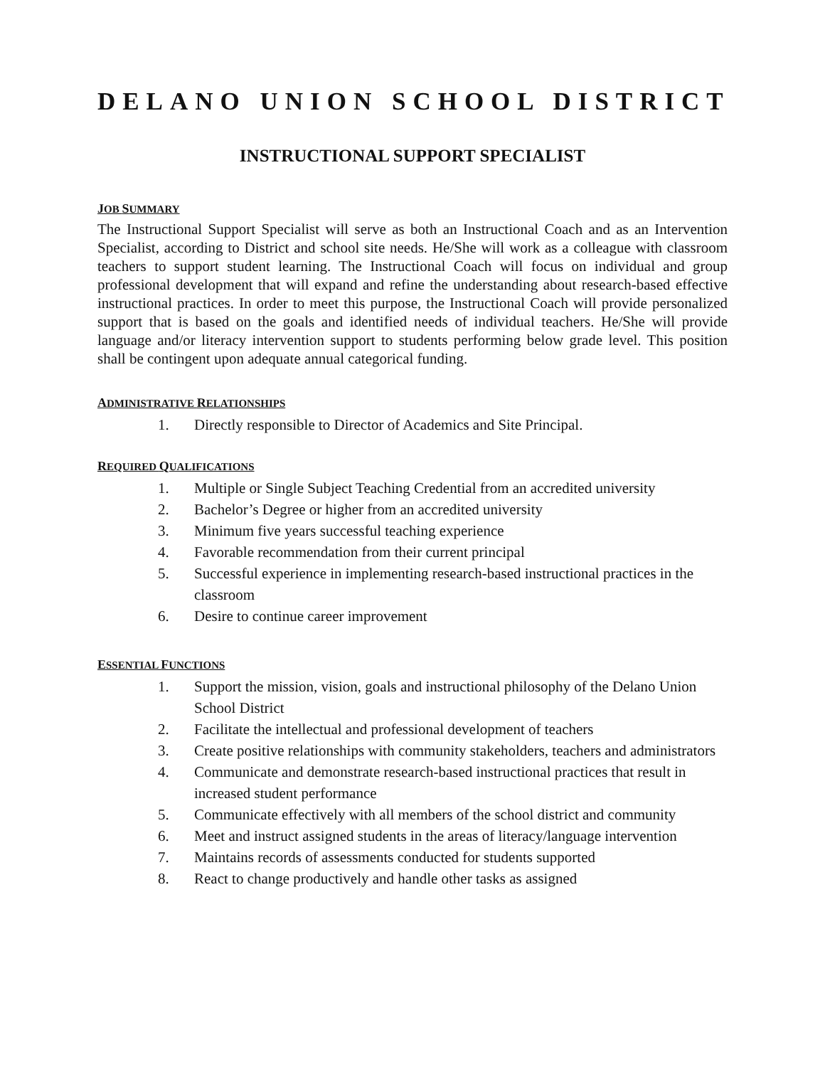DELANO UNION SCHOOL DISTRICT
INSTRUCTIONAL SUPPORT SPECIALIST
JOB SUMMARY
The Instructional Support Specialist will serve as both an Instructional Coach and as an Intervention Specialist, according to District and school site needs. He/She will work as a colleague with classroom teachers to support student learning. The Instructional Coach will focus on individual and group professional development that will expand and refine the understanding about research-based effective instructional practices. In order to meet this purpose, the Instructional Coach will provide personalized support that is based on the goals and identified needs of individual teachers. He/She will provide language and/or literacy intervention support to students performing below grade level. This position shall be contingent upon adequate annual categorical funding.
ADMINISTRATIVE RELATIONSHIPS
1. Directly responsible to Director of Academics and Site Principal.
REQUIRED QUALIFICATIONS
1. Multiple or Single Subject Teaching Credential from an accredited university
2. Bachelor’s Degree or higher from an accredited university
3. Minimum five years successful teaching experience
4. Favorable recommendation from their current principal
5. Successful experience in implementing research-based instructional practices in the classroom
6. Desire to continue career improvement
ESSENTIAL FUNCTIONS
1. Support the mission, vision, goals and instructional philosophy of the Delano Union School District
2. Facilitate the intellectual and professional development of teachers
3. Create positive relationships with community stakeholders, teachers and administrators
4. Communicate and demonstrate research-based instructional practices that result in increased student performance
5. Communicate effectively with all members of the school district and community
6. Meet and instruct assigned students in the areas of literacy/language intervention
7. Maintains records of assessments conducted for students supported
8. React to change productively and handle other tasks as assigned